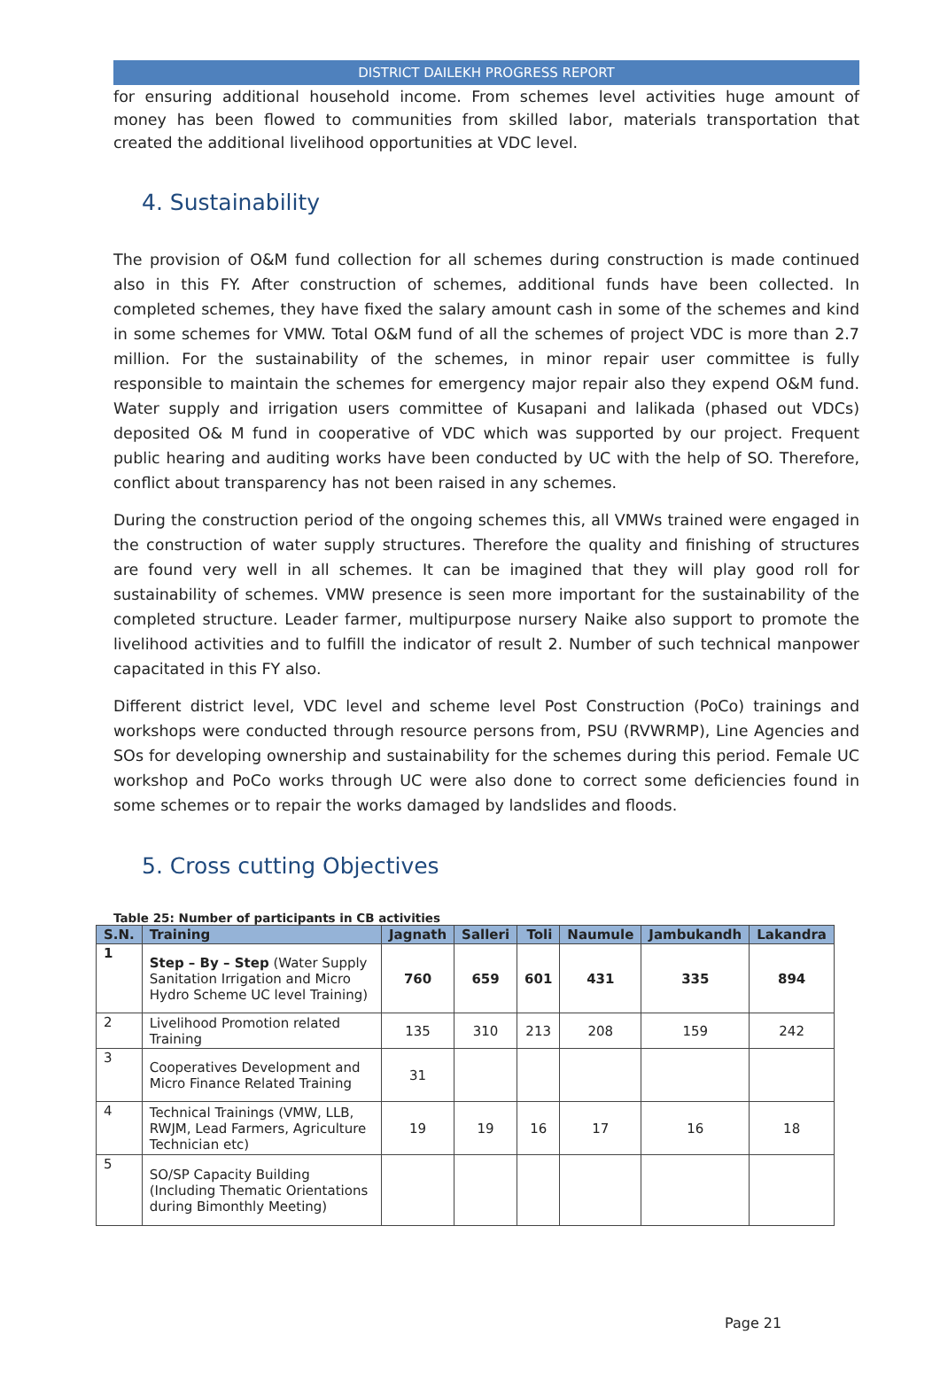DISTRICT DAILEKH PROGRESS REPORT
for ensuring additional household income. From schemes level activities huge amount of money has been flowed to communities from skilled labor, materials transportation that created the additional livelihood opportunities at VDC level.
4. Sustainability
The provision of O&M fund collection for all schemes during construction is made continued also in this FY. After construction of schemes, additional funds have been collected. In completed schemes, they have fixed the salary amount cash in some of the schemes and kind in some schemes for VMW. Total O&M fund of all the schemes of project VDC is more than 2.7 million. For the sustainability of the schemes, in minor repair user committee is fully responsible to maintain the schemes for emergency major repair also they expend O&M fund. Water supply and irrigation users committee of Kusapani and lalikada (phased out VDCs) deposited O& M fund in cooperative of VDC which was supported by our project. Frequent public hearing and auditing works have been conducted by UC with the help of SO. Therefore, conflict about transparency has not been raised in any schemes.
During the construction period of the ongoing schemes this, all VMWs trained were engaged in the construction of water supply structures. Therefore the quality and finishing of structures are found very well in all schemes. It can be imagined that they will play good roll for sustainability of schemes. VMW presence is seen more important for the sustainability of the completed structure. Leader farmer, multipurpose nursery Naike also support to promote the livelihood activities and to fulfill the indicator of result 2. Number of such technical manpower capacitated in this FY also.
Different district level, VDC level and scheme level Post Construction (PoCo) trainings and workshops were conducted through resource persons from, PSU (RVWRMP), Line Agencies and SOs for developing ownership and sustainability for the schemes during this period. Female UC workshop and PoCo works through UC were also done to correct some deficiencies found in some schemes or to repair the works damaged by landslides and floods.
5. Cross cutting Objectives
Table 25: Number of participants in CB activities
| S.N. | Training | Jagnath | Salleri | Toli | Naumule | Jambukandh | Lakandra |
| --- | --- | --- | --- | --- | --- | --- | --- |
| 1 | Step – By – Step (Water Supply Sanitation Irrigation and Micro Hydro Scheme UC level Training) | 760 | 659 | 601 | 431 | 335 | 894 |
| 2 | Livelihood Promotion related Training | 135 | 310 | 213 | 208 | 159 | 242 |
| 3 | Cooperatives Development and Micro Finance Related Training | 31 | | | | | |
| 4 | Technical Trainings (VMW, LLB, RWJM, Lead Farmers, Agriculture Technician etc) | 19 | 19 | 16 | 17 | 16 | 18 |
| 5 | SO/SP Capacity Building (Including Thematic Orientations during Bimonthly Meeting) | | | | | | |
Page 21